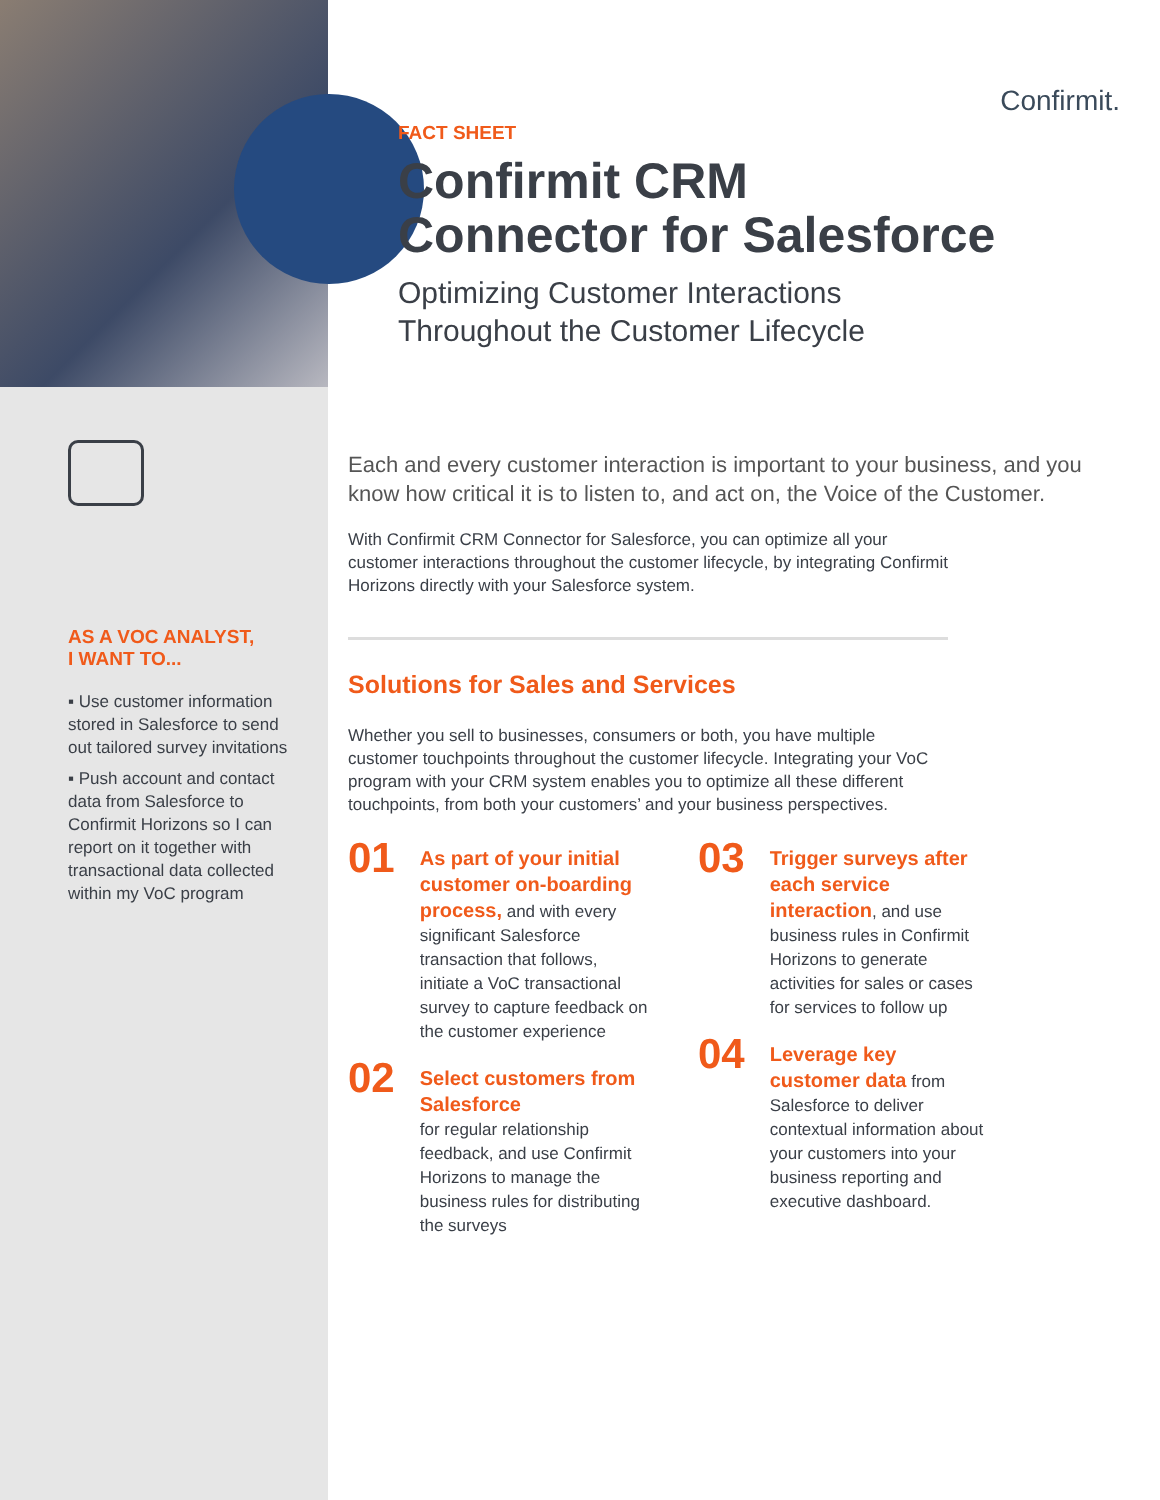AS A VOC ANALYST,
I WANT TO...
▪ Use customer information stored in Salesforce to send out tailored survey invitations
▪ Push account and contact data from Salesforce to Confirmit Horizons so I can report on it together with transactional data collected within my VoC program
Confirmit.
FACT SHEET
Confirmit CRM
Connector for Salesforce
Optimizing Customer Interactions
Throughout the Customer Lifecycle
Each and every customer interaction is important to your business, and you know how critical it is to listen to, and act on, the Voice of the Customer.
With Confirmit CRM Connector for Salesforce, you can optimize all your customer interactions throughout the customer lifecycle, by integrating Confirmit Horizons directly with your Salesforce system.
Solutions for Sales and Services
Whether you sell to businesses, consumers or both, you have multiple customer touchpoints throughout the customer lifecycle. Integrating your VoC program with your CRM system enables you to optimize all these different touchpoints, from both your customers’ and your business perspectives.
01
As part of your initial customer on-boarding process, and with every significant Salesforce transaction that follows, initiate a VoC transactional survey to capture feedback on the customer experience
02
Select customers from Salesforce
for regular relationship feedback, and use Confirmit Horizons to manage the business rules for distributing the surveys
03
Trigger surveys after each service interaction, and use business rules in Confirmit Horizons to generate activities for sales or cases for services to follow up
04
Leverage key customer data from Salesforce to deliver contextual information about your customers into your business reporting and executive dashboard.